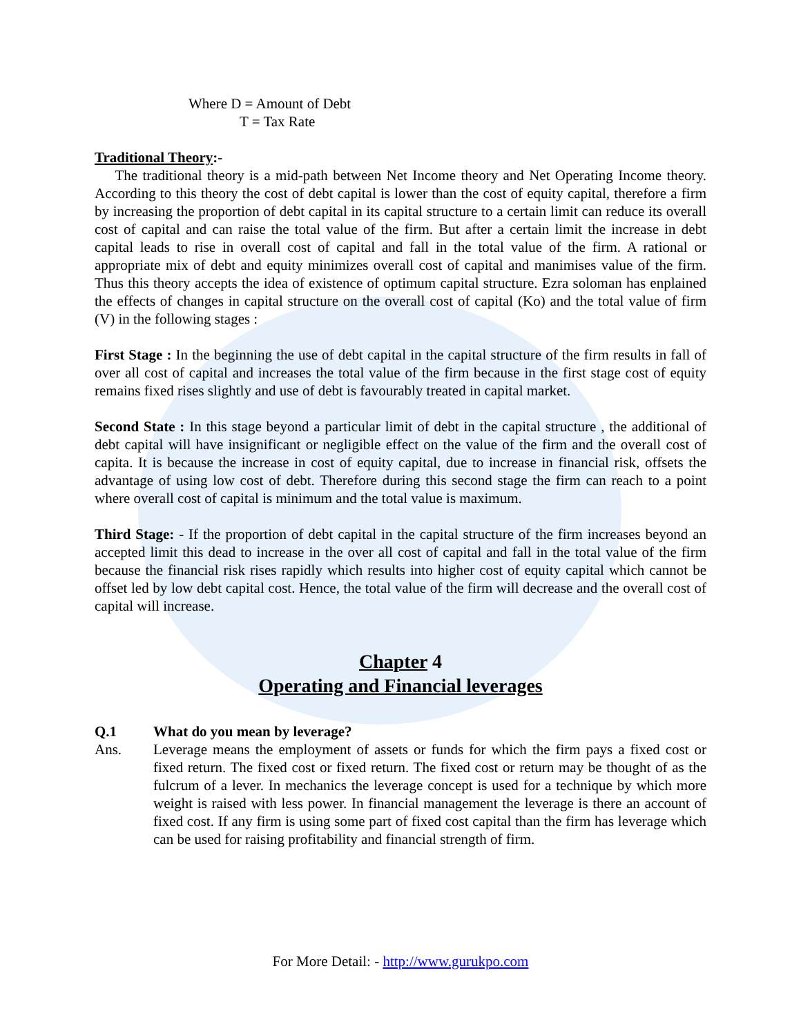Where D = Amount of Debt
T = Tax Rate
Traditional Theory:-
The traditional theory is a mid-path between Net Income theory and Net Operating Income theory. According to this theory the cost of debt capital is lower than the cost of equity capital, therefore a firm by increasing the proportion of debt capital in its capital structure to a certain limit can reduce its overall cost of capital and can raise the total value of the firm. But after a certain limit the increase in debt capital leads to rise in overall cost of capital and fall in the total value of the firm. A rational or appropriate mix of debt and equity minimizes overall cost of capital and manimises value of the firm. Thus this theory accepts the idea of existence of optimum capital structure. Ezra soloman has enplained the effects of changes in capital structure on the overall cost of capital (Ko) and the total value of firm (V) in the following stages :
First Stage : In the beginning the use of debt capital in the capital structure of the firm results in fall of over all cost of capital and increases the total value of the firm because in the first stage cost of equity remains fixed rises slightly and use of debt is favourably treated in capital market.
Second State : In this stage beyond a particular limit of debt in the capital structure , the additional of debt capital will have insignificant or negligible effect on the value of the firm and the overall cost of capita. It is because the increase in cost of equity capital, due to increase in financial risk, offsets the advantage of using low cost of debt. Therefore during this second stage the firm can reach to a point where overall cost of capital is minimum and the total value is maximum.
Third Stage: - If the proportion of debt capital in the capital structure of the firm increases beyond an accepted limit this dead to increase in the over all cost of capital and fall in the total value of the firm because the financial risk rises rapidly which results into higher cost of equity capital which cannot be offset led by low debt capital cost. Hence, the total value of the firm will decrease and the overall cost of capital will increase.
Chapter 4
Operating and Financial leverages
Q.1 What do you mean by leverage?
Ans. Leverage means the employment of assets or funds for which the firm pays a fixed cost or fixed return. The fixed cost or fixed return. The fixed cost or return may be thought of as the fulcrum of a lever. In mechanics the leverage concept is used for a technique by which more weight is raised with less power. In financial management the leverage is there an account of fixed cost. If any firm is using some part of fixed cost capital than the firm has leverage which can be used for raising profitability and financial strength of firm.
For More Detail: - http://www.gurukpo.com